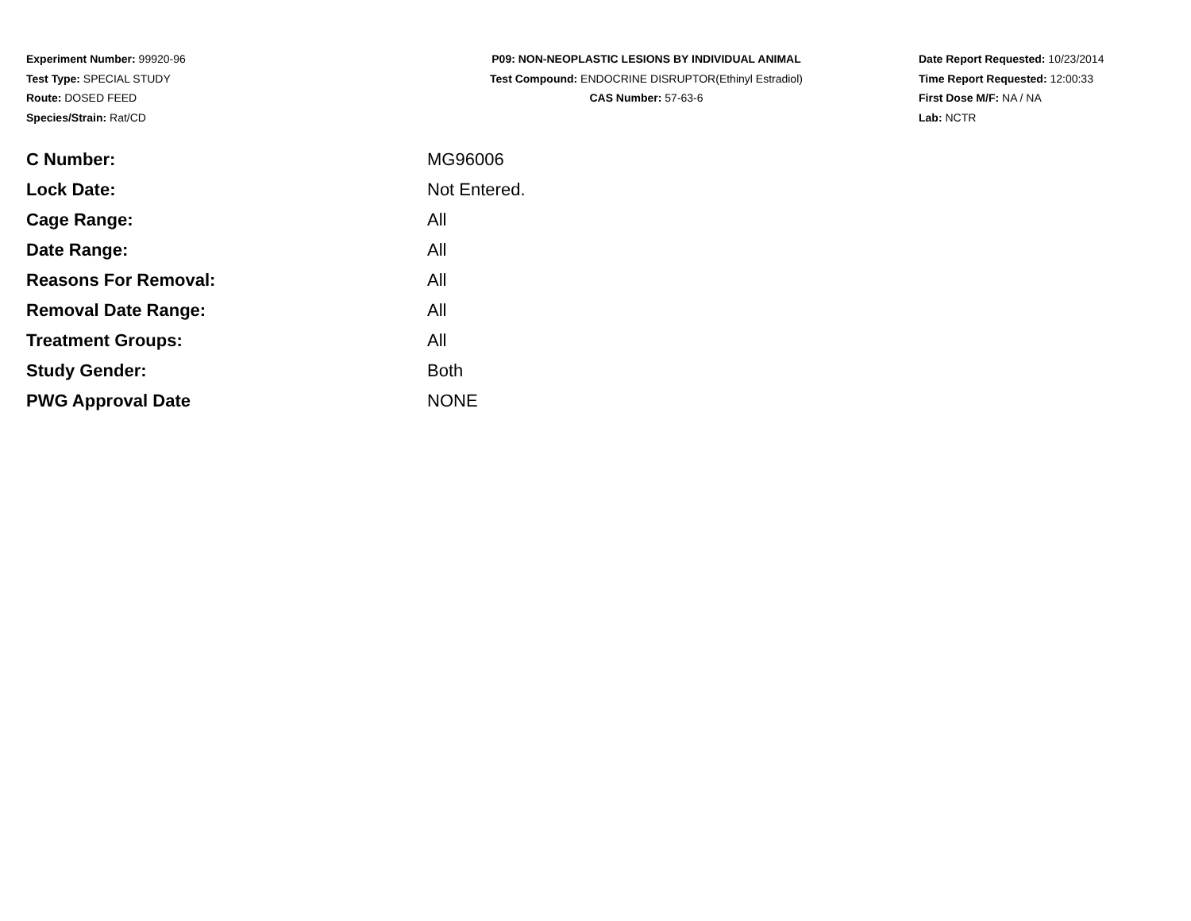Experiment Number: 99920-96
Test Type: SPECIAL STUDY
Route: DOSED FEED
Species/Strain: Rat/CD
P09: NON-NEOPLASTIC LESIONS BY INDIVIDUAL ANIMAL
Test Compound: ENDOCRINE DISRUPTOR(Ethinyl Estradiol)
CAS Number: 57-63-6
Date Report Requested: 10/23/2014
Time Report Requested: 12:00:33
First Dose M/F: NA / NA
Lab: NCTR
| C Number: | MG96006 |
| Lock Date: | Not Entered. |
| Cage Range: | All |
| Date Range: | All |
| Reasons For Removal: | All |
| Removal Date Range: | All |
| Treatment Groups: | All |
| Study Gender: | Both |
| PWG Approval Date | NONE |